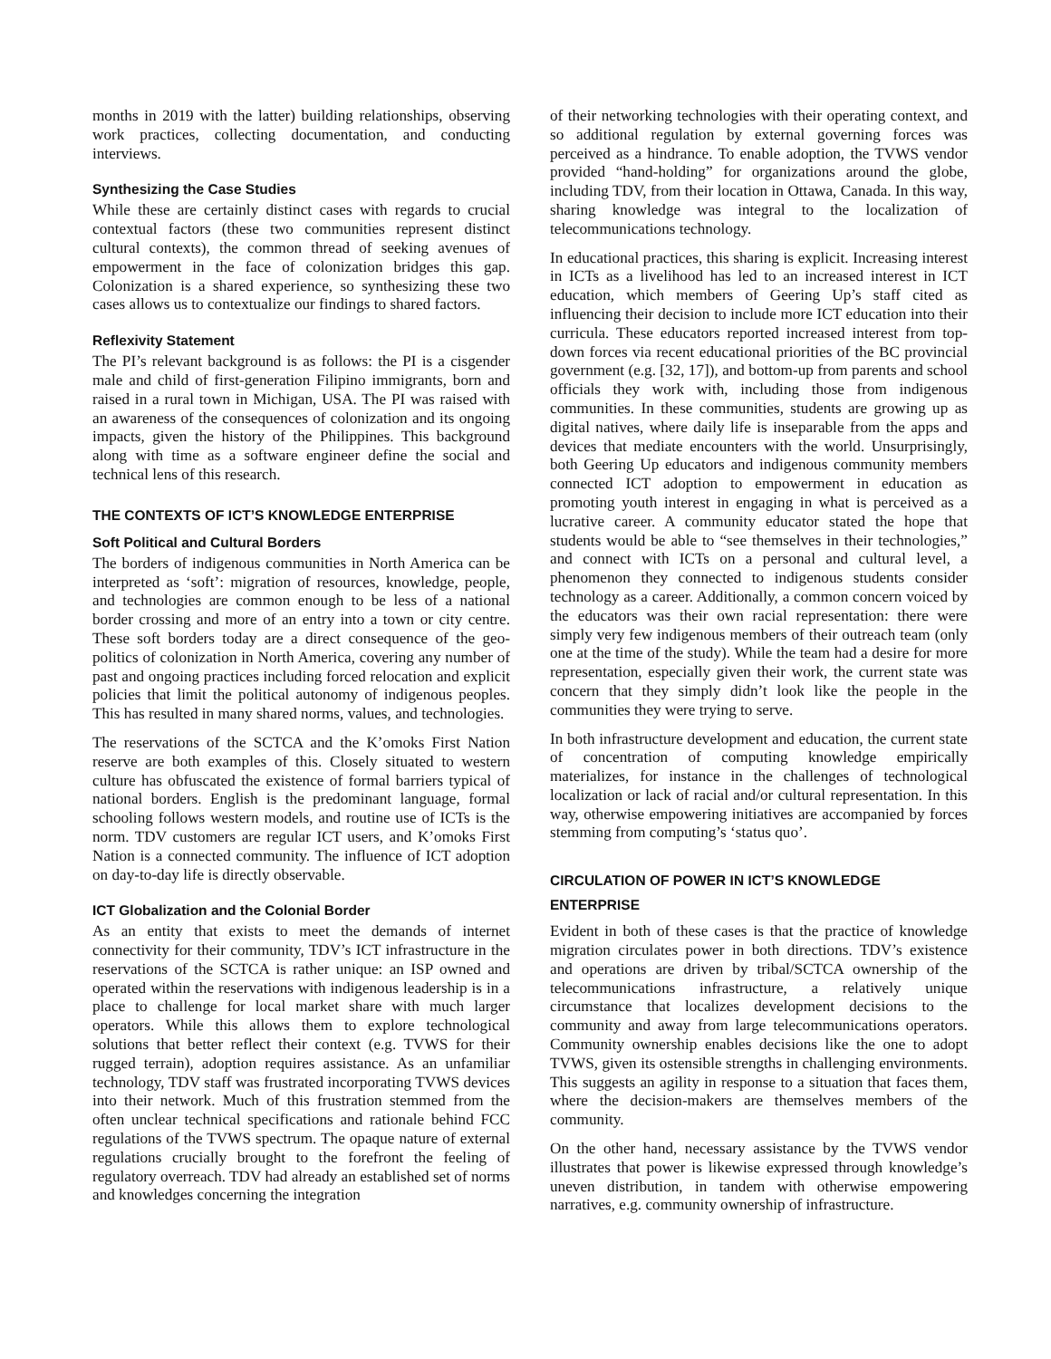months in 2019 with the latter) building relationships, observing work practices, collecting documentation, and conducting interviews.
Synthesizing the Case Studies
While these are certainly distinct cases with regards to crucial contextual factors (these two communities represent distinct cultural contexts), the common thread of seeking avenues of empowerment in the face of colonization bridges this gap. Colonization is a shared experience, so synthesizing these two cases allows us to contextualize our findings to shared factors.
Reflexivity Statement
The PI’s relevant background is as follows: the PI is a cisgender male and child of first-generation Filipino immigrants, born and raised in a rural town in Michigan, USA. The PI was raised with an awareness of the consequences of colonization and its ongoing impacts, given the history of the Philippines. This background along with time as a software engineer define the social and technical lens of this research.
THE CONTEXTS OF ICT’S KNOWLEDGE ENTERPRISE
Soft Political and Cultural Borders
The borders of indigenous communities in North America can be interpreted as ‘soft’: migration of resources, knowledge, people, and technologies are common enough to be less of a national border crossing and more of an entry into a town or city centre. These soft borders today are a direct consequence of the geo-politics of colonization in North America, covering any number of past and ongoing practices including forced relocation and explicit policies that limit the political autonomy of indigenous peoples. This has resulted in many shared norms, values, and technologies.
The reservations of the SCTCA and the K’omoks First Nation reserve are both examples of this. Closely situated to western culture has obfuscated the existence of formal barriers typical of national borders. English is the predominant language, formal schooling follows western models, and routine use of ICTs is the norm. TDV customers are regular ICT users, and K’omoks First Nation is a connected community. The influence of ICT adoption on day-to-day life is directly observable.
ICT Globalization and the Colonial Border
As an entity that exists to meet the demands of internet connectivity for their community, TDV’s ICT infrastructure in the reservations of the SCTCA is rather unique: an ISP owned and operated within the reservations with indigenous leadership is in a place to challenge for local market share with much larger operators. While this allows them to explore technological solutions that better reflect their context (e.g. TVWS for their rugged terrain), adoption requires assistance. As an unfamiliar technology, TDV staff was frustrated incorporating TVWS devices into their network. Much of this frustration stemmed from the often unclear technical specifications and rationale behind FCC regulations of the TVWS spectrum. The opaque nature of external regulations crucially brought to the forefront the feeling of regulatory overreach. TDV had already an established set of norms and knowledges concerning the integration
of their networking technologies with their operating context, and so additional regulation by external governing forces was perceived as a hindrance. To enable adoption, the TVWS vendor provided “hand-holding” for organizations around the globe, including TDV, from their location in Ottawa, Canada. In this way, sharing knowledge was integral to the localization of telecommunications technology.
In educational practices, this sharing is explicit. Increasing interest in ICTs as a livelihood has led to an increased interest in ICT education, which members of Geering Up’s staff cited as influencing their decision to include more ICT education into their curricula. These educators reported increased interest from top-down forces via recent educational priorities of the BC provincial government (e.g. [32, 17]), and bottom-up from parents and school officials they work with, including those from indigenous communities. In these communities, students are growing up as digital natives, where daily life is inseparable from the apps and devices that mediate encounters with the world. Unsurprisingly, both Geering Up educators and indigenous community members connected ICT adoption to empowerment in education as promoting youth interest in engaging in what is perceived as a lucrative career. A community educator stated the hope that students would be able to “see themselves in their technologies,” and connect with ICTs on a personal and cultural level, a phenomenon they connected to indigenous students consider technology as a career. Additionally, a common concern voiced by the educators was their own racial representation: there were simply very few indigenous members of their outreach team (only one at the time of the study). While the team had a desire for more representation, especially given their work, the current state was concern that they simply didn’t look like the people in the communities they were trying to serve.
In both infrastructure development and education, the current state of concentration of computing knowledge empirically materializes, for instance in the challenges of technological localization or lack of racial and/or cultural representation. In this way, otherwise empowering initiatives are accompanied by forces stemming from computing’s ‘status quo’.
CIRCULATION OF POWER IN ICT’S KNOWLEDGE ENTERPRISE
Evident in both of these cases is that the practice of knowledge migration circulates power in both directions. TDV’s existence and operations are driven by tribal/SCTCA ownership of the telecommunications infrastructure, a relatively unique circumstance that localizes development decisions to the community and away from large telecommunications operators. Community ownership enables decisions like the one to adopt TVWS, given its ostensible strengths in challenging environments. This suggests an agility in response to a situation that faces them, where the decision-makers are themselves members of the community.
On the other hand, necessary assistance by the TVWS vendor illustrates that power is likewise expressed through knowledge’s uneven distribution, in tandem with otherwise empowering narratives, e.g. community ownership of infrastructure.